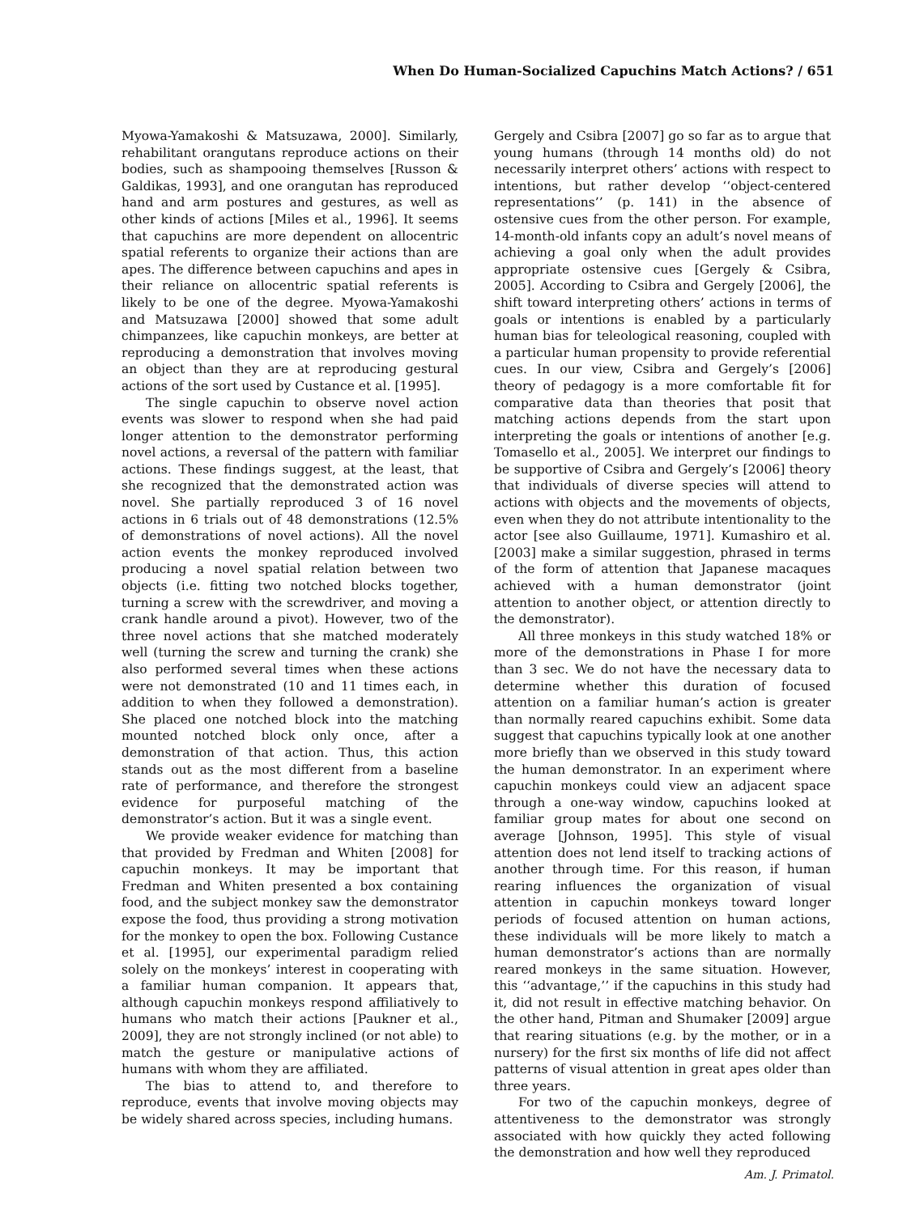When Do Human-Socialized Capuchins Match Actions? / 651
Myowa-Yamakoshi & Matsuzawa, 2000]. Similarly, rehabilitant orangutans reproduce actions on their bodies, such as shampooing themselves [Russon & Galdikas, 1993], and one orangutan has reproduced hand and arm postures and gestures, as well as other kinds of actions [Miles et al., 1996]. It seems that capuchins are more dependent on allocentric spatial referents to organize their actions than are apes. The difference between capuchins and apes in their reliance on allocentric spatial referents is likely to be one of the degree. Myowa-Yamakoshi and Matsuzawa [2000] showed that some adult chimpanzees, like capuchin monkeys, are better at reproducing a demonstration that involves moving an object than they are at reproducing gestural actions of the sort used by Custance et al. [1995].
The single capuchin to observe novel action events was slower to respond when she had paid longer attention to the demonstrator performing novel actions, a reversal of the pattern with familiar actions. These findings suggest, at the least, that she recognized that the demonstrated action was novel. She partially reproduced 3 of 16 novel actions in 6 trials out of 48 demonstrations (12.5% of demonstrations of novel actions). All the novel action events the monkey reproduced involved producing a novel spatial relation between two objects (i.e. fitting two notched blocks together, turning a screw with the screwdriver, and moving a crank handle around a pivot). However, two of the three novel actions that she matched moderately well (turning the screw and turning the crank) she also performed several times when these actions were not demonstrated (10 and 11 times each, in addition to when they followed a demonstration). She placed one notched block into the matching mounted notched block only once, after a demonstration of that action. Thus, this action stands out as the most different from a baseline rate of performance, and therefore the strongest evidence for purposeful matching of the demonstrator’s action. But it was a single event.
We provide weaker evidence for matching than that provided by Fredman and Whiten [2008] for capuchin monkeys. It may be important that Fredman and Whiten presented a box containing food, and the subject monkey saw the demonstrator expose the food, thus providing a strong motivation for the monkey to open the box. Following Custance et al. [1995], our experimental paradigm relied solely on the monkeys’ interest in cooperating with a familiar human companion. It appears that, although capuchin monkeys respond affiliatively to humans who match their actions [Paukner et al., 2009], they are not strongly inclined (or not able) to match the gesture or manipulative actions of humans with whom they are affiliated.
The bias to attend to, and therefore to reproduce, events that involve moving objects may be widely shared across species, including humans.
Gergely and Csibra [2007] go so far as to argue that young humans (through 14 months old) do not necessarily interpret others’ actions with respect to intentions, but rather develop ‘‘object-centered representations’’ (p. 141) in the absence of ostensive cues from the other person. For example, 14-month-old infants copy an adult’s novel means of achieving a goal only when the adult provides appropriate ostensive cues [Gergely & Csibra, 2005]. According to Csibra and Gergely [2006], the shift toward interpreting others’ actions in terms of goals or intentions is enabled by a particularly human bias for teleological reasoning, coupled with a particular human propensity to provide referential cues. In our view, Csibra and Gergely’s [2006] theory of pedagogy is a more comfortable fit for comparative data than theories that posit that matching actions depends from the start upon interpreting the goals or intentions of another [e.g. Tomasello et al., 2005]. We interpret our findings to be supportive of Csibra and Gergely’s [2006] theory that individuals of diverse species will attend to actions with objects and the movements of objects, even when they do not attribute intentionality to the actor [see also Guillaume, 1971]. Kumashiro et al. [2003] make a similar suggestion, phrased in terms of the form of attention that Japanese macaques achieved with a human demonstrator (joint attention to another object, or attention directly to the demonstrator).
All three monkeys in this study watched 18% or more of the demonstrations in Phase I for more than 3 sec. We do not have the necessary data to determine whether this duration of focused attention on a familiar human’s action is greater than normally reared capuchins exhibit. Some data suggest that capuchins typically look at one another more briefly than we observed in this study toward the human demonstrator. In an experiment where capuchin monkeys could view an adjacent space through a one-way window, capuchins looked at familiar group mates for about one second on average [Johnson, 1995]. This style of visual attention does not lend itself to tracking actions of another through time. For this reason, if human rearing influences the organization of visual attention in capuchin monkeys toward longer periods of focused attention on human actions, these individuals will be more likely to match a human demonstrator’s actions than are normally reared monkeys in the same situation. However, this ‘‘advantage,’’ if the capuchins in this study had it, did not result in effective matching behavior. On the other hand, Pitman and Shumaker [2009] argue that rearing situations (e.g. by the mother, or in a nursery) for the first six months of life did not affect patterns of visual attention in great apes older than three years.
For two of the capuchin monkeys, degree of attentiveness to the demonstrator was strongly associated with how quickly they acted following the demonstration and how well they reproduced
Am. J. Primatol.